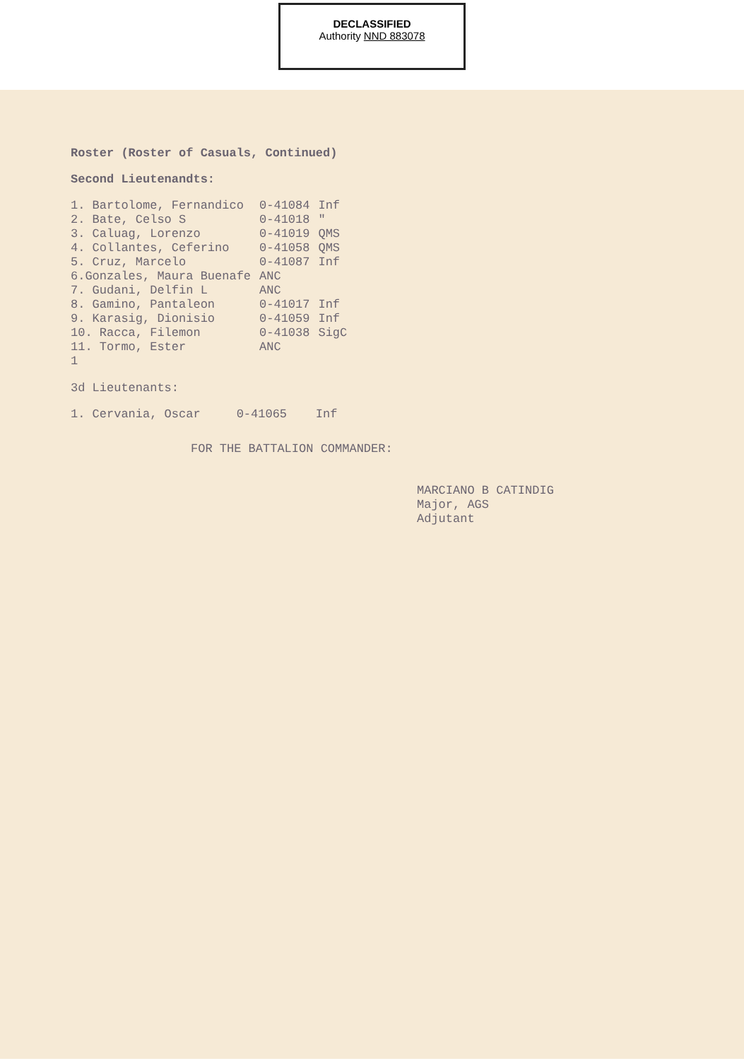DECLASSIFIED
Authority NND 883078
Roster (Roster of Casuals, Continued)
Second Lieutenandts:
| 1. Bartolome, Fernandico | 0-41084 | Inf |
| 2. Bate, Celso S | 0-41018 | " |
| 3. Caluag, Lorenzo | 0-41019 | QMS |
| 4. Collantes, Ceferino | 0-41058 | QMS |
| 5. Cruz, Marcelo | 0-41087 | Inf |
| 6.Gonzales, Maura Buenafe | ANC | |
| 7. Gudani, Delfin L | ANC | |
| 8. Gamino, Pantaleon | 0-41017 | Inf |
| 9. Karasig, Dionisio | 0-41059 | Inf |
| 10. Racca, Filemon | 0-41038 | SigC |
| 11. Tormo, Ester | ANC | |
| 1 | | |
3d Lieutenants:
1. Cervania, Oscar 0-41065 Inf
FOR THE BATTALION COMMANDER:
MARCIANO B CATINDIG
Major, AGS
Adjutant